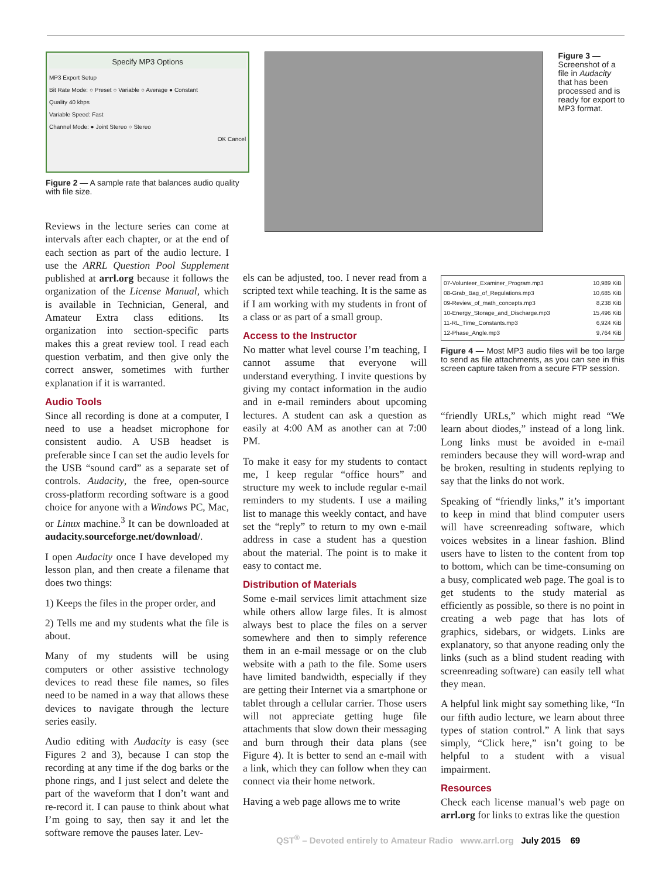Specify MP3 Options
MP3 Export Setup
Bit Rate Mode: ○ Preset ○ Variable ○ Average ● Constant
Quality 40 kbps
Variable Speed: Fast
Channel Mode: ● Joint Stereo ○ Stereo
OK Cancel
Figure 2 — A sample rate that balances audio quality with file size.
Figure 3 — Screenshot of a file in Audacity that has been processed and is ready for export to MP3 format.
Reviews in the lecture series can come at intervals after each chapter, or at the end of each section as part of the audio lecture. I use the ARRL Question Pool Supplement published at arrl.org because it follows the organization of the License Manual, which is available in Technician, General, and Amateur Extra class editions. Its organization into section-specific parts makes this a great review tool. I read each question verbatim, and then give only the correct answer, sometimes with further explanation if it is warranted.
Audio Tools
Since all recording is done at a computer, I need to use a headset microphone for consistent audio. A USB headset is preferable since I can set the audio levels for the USB “sound card” as a separate set of controls. Audacity, the free, open-source cross-platform recording software is a good choice for anyone with a Windows PC, Mac, or Linux machine.<sup>3</sup> It can be downloaded at audacity.sourceforge.net/download/.
I open Audacity once I have developed my lesson plan, and then create a filename that does two things:
1) Keeps the files in the proper order, and
2) Tells me and my students what the file is about.
Many of my students will be using computers or other assistive technology devices to read these file names, so files need to be named in a way that allows these devices to navigate through the lecture series easily.
Audio editing with Audacity is easy (see Figures 2 and 3), because I can stop the recording at any time if the dog barks or the phone rings, and I just select and delete the part of the waveform that I don’t want and re-record it. I can pause to think about what I’m going to say, then say it and let the software remove the pauses later. Lev-
els can be adjusted, too. I never read from a scripted text while teaching. It is the same as if I am working with my students in front of a class or as part of a small group.
Access to the Instructor
No matter what level course I’m teaching, I cannot assume that everyone will understand everything. I invite questions by giving my contact information in the audio and in e-mail reminders about upcoming lectures. A student can ask a question as easily at 4:00 AM as another can at 7:00 PM.
To make it easy for my students to contact me, I keep regular “office hours” and structure my week to include regular e-mail reminders to my students. I use a mailing list to manage this weekly contact, and have set the “reply” to return to my own e-mail address in case a student has a question about the material. The point is to make it easy to contact me.
Distribution of Materials
Some e-mail services limit attachment size while others allow large files. It is almost always best to place the files on a server somewhere and then to simply reference them in an e-mail message or on the club website with a path to the file. Some users have limited bandwidth, especially if they are getting their Internet via a smartphone or tablet through a cellular carrier. Those users will not appreciate getting huge file attachments that slow down their messaging and burn through their data plans (see Figure 4). It is better to send an e-mail with a link, which they can follow when they can connect via their home network.
Having a web page allows me to write
07-Volunteer_Examiner_Program.mp3 10,989 KiB
08-Grab_Bag_of_Regulations.mp3 10,685 KiB
09-Review_of_math_concepts.mp3 8,238 KiB
10-Energy_Storage_and_Discharge.mp3 15,496 KiB
11-RL_Time_Constants.mp3 6,924 KiB
12-Phase_Angle.mp3 9,764 KiB
Figure 4 — Most MP3 audio files will be too large to send as file attachments, as you can see in this screen capture taken from a secure FTP session.
“friendly URLs,” which might read “We learn about diodes,” instead of a long link. Long links must be avoided in e-mail reminders because they will word-wrap and be broken, resulting in students replying to say that the links do not work.
Speaking of “friendly links,” it’s important to keep in mind that blind computer users will have screenreading software, which voices websites in a linear fashion. Blind users have to listen to the content from top to bottom, which can be time-consuming on a busy, complicated web page. The goal is to get students to the study material as efficiently as possible, so there is no point in creating a web page that has lots of graphics, sidebars, or widgets. Links are explanatory, so that anyone reading only the links (such as a blind student reading with screenreading software) can easily tell what they mean.
A helpful link might say something like, “In our fifth audio lecture, we learn about three types of station control.” A link that says simply, “Click here,” isn’t going to be helpful to a student with a visual impairment.
Resources
Check each license manual’s web page on arrl.org for links to extras like the question
QST<sup>®</sup> – Devoted entirely to Amateur Radio www.arrl.org July 2015 69